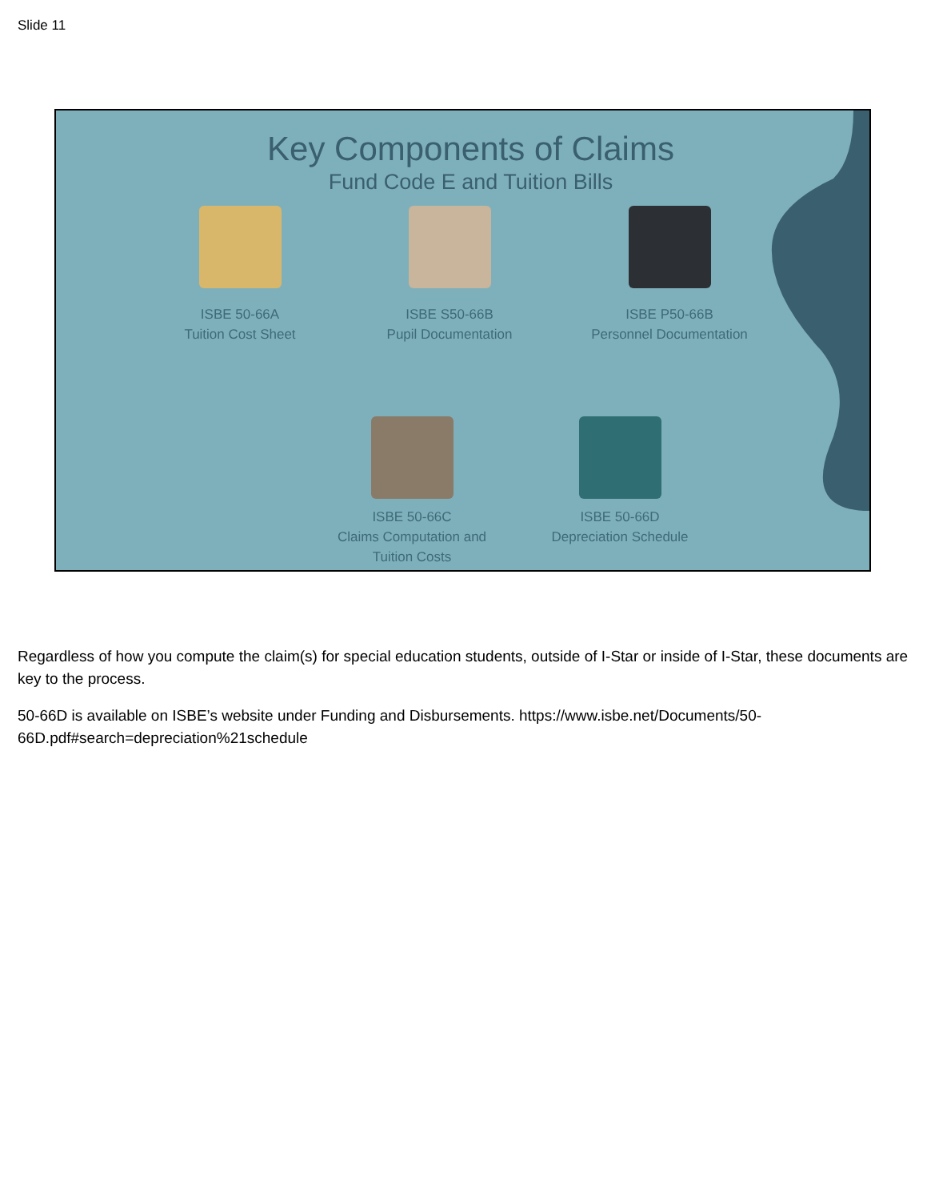Slide 11
Key Components of Claims
Fund Code E and Tuition Bills
ISBE 50-66A
Tuition Cost Sheet
ISBE S50-66B
Pupil Documentation
ISBE P50-66B
Personnel Documentation
ISBE 50-66C
Claims Computation and
Tuition Costs
ISBE 50-66D
Depreciation Schedule
Regardless of how you compute the claim(s) for special education students, outside of I-Star or inside of I-Star, these documents are key to the process.
50-66D is available on ISBE’s website under Funding and Disbursements. https://www.isbe.net/Documents/50-66D.pdf#search=depreciation%21schedule